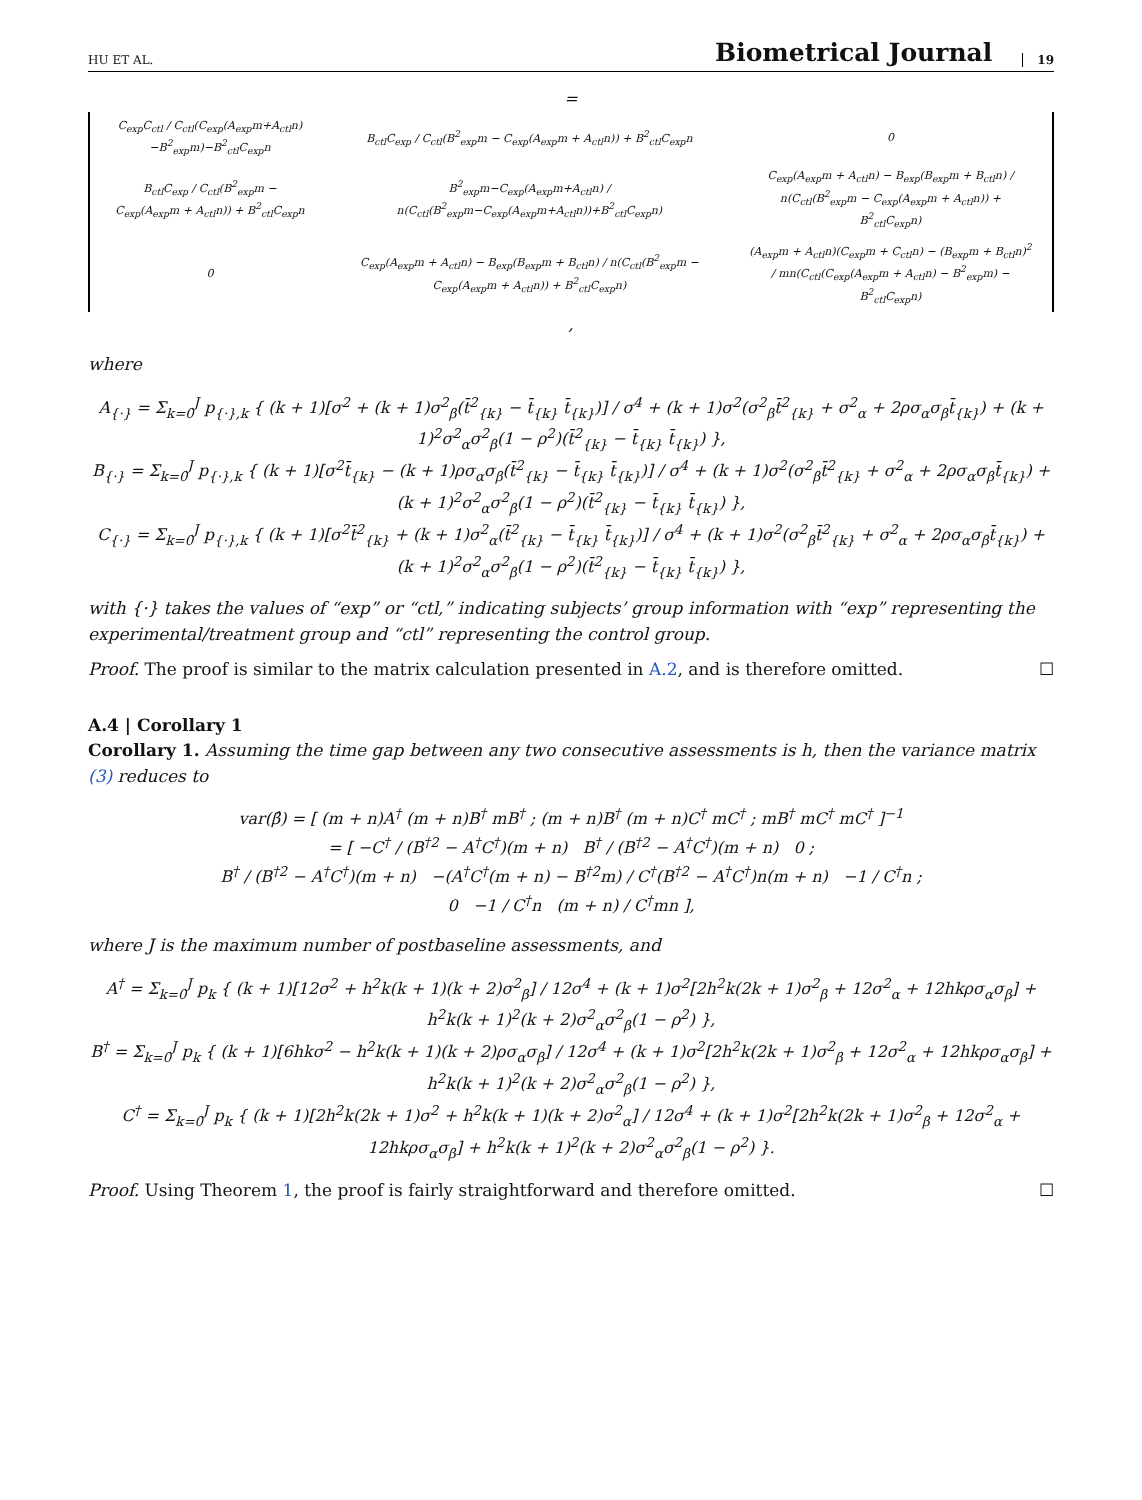HU ET AL. Biometrical Journal 19
=
| C<sub>exp</sub>C<sub>ctl</sub> / C<sub>ctl</sub>(C<sub>exp</sub>(A<sub>exp</sub>m+A<sub>ctl</sub>n)−B<sup>2</sup><sub>exp</sub>m)−B<sup>2</sup><sub>ctl</sub>C<sub>exp</sub>n | B<sub>ctl</sub>C<sub>exp</sub> / C<sub>ctl</sub>(B<sup>2</sup><sub>exp</sub>m − C<sub>exp</sub>(A<sub>exp</sub>m + A<sub>ctl</sub>n)) + B<sup>2</sup><sub>ctl</sub>C<sub>exp</sub>n | 0 |
| B<sub>ctl</sub>C<sub>exp</sub> / C<sub>ctl</sub>(B<sup>2</sup><sub>exp</sub>m − C<sub>exp</sub>(A<sub>exp</sub>m + A<sub>ctl</sub>n)) + B<sup>2</sup><sub>ctl</sub>C<sub>exp</sub>n | B<sup>2</sup><sub>exp</sub>m−C<sub>exp</sub>(A<sub>exp</sub>m+A<sub>ctl</sub>n) / n(C<sub>ctl</sub>(B<sup>2</sup><sub>exp</sub>m−C<sub>exp</sub>(A<sub>exp</sub>m+A<sub>ctl</sub>n))+B<sup>2</sup><sub>ctl</sub>C<sub>exp</sub>n) | C<sub>exp</sub>(A<sub>exp</sub>m + A<sub>ctl</sub>n) − B<sub>exp</sub>(B<sub>exp</sub>m + B<sub>ctl</sub>n) / n(C<sub>ctl</sub>(B<sup>2</sup><sub>exp</sub>m − C<sub>exp</sub>(A<sub>exp</sub>m + A<sub>ctl</sub>n)) + B<sup>2</sup><sub>ctl</sub>C<sub>exp</sub>n) |
| 0 | C<sub>exp</sub>(A<sub>exp</sub>m + A<sub>ctl</sub>n) − B<sub>exp</sub>(B<sub>exp</sub>m + B<sub>ctl</sub>n) / n(C<sub>ctl</sub>(B<sup>2</sup><sub>exp</sub>m − C<sub>exp</sub>(A<sub>exp</sub>m + A<sub>ctl</sub>n)) + B<sup>2</sup><sub>ctl</sub>C<sub>exp</sub>n) | (A<sub>exp</sub>m + A<sub>ctl</sub>n)(C<sub>exp</sub>m + C<sub>ctl</sub>n) − (B<sub>exp</sub>m + B<sub>ctl</sub>n)<sup>2</sup> / mn(C<sub>ctl</sub>(C<sub>exp</sub>(A<sub>exp</sub>m + A<sub>ctl</sub>n) − B<sup>2</sup><sub>exp</sub>m) − B<sup>2</sup><sub>ctl</sub>C<sub>exp</sub>n) |
,
where
A<sub>{·}</sub> = Σ<sub>k=0</sub><sup>J</sup> p<sub>{·},k</sub> { (k + 1)[σ<sup>2</sup> + (k + 1)σ<sup>2</sup><sub>β</sub>(t̄<sup>2</sup><sub>{k}</sub> − t̄<sub>{k}</sub> t̄<sub>{k}</sub>)] / σ<sup>4</sup> + (k + 1)σ<sup>2</sup>(σ<sup>2</sup><sub>β</sub>t̄<sup>2</sup><sub>{k}</sub> + σ<sup>2</sup><sub>α</sub> + 2ρσ<sub>α</sub>σ<sub>β</sub>t̄<sub>{k}</sub>) + (k + 1)<sup>2</sup>σ<sup>2</sup><sub>α</sub>σ<sup>2</sup><sub>β</sub>(1 − ρ<sup>2</sup>)(t̄<sup>2</sup><sub>{k}</sub> − t̄<sub>{k}</sub> t̄<sub>{k}</sub>) },
B<sub>{·}</sub> = Σ<sub>k=0</sub><sup>J</sup> p<sub>{·},k</sub> { (k + 1)[σ<sup>2</sup>t̄<sub>{k}</sub> − (k + 1)ρσ<sub>α</sub>σ<sub>β</sub>(t̄<sup>2</sup><sub>{k}</sub> − t̄<sub>{k}</sub> t̄<sub>{k}</sub>)] / σ<sup>4</sup> + (k + 1)σ<sup>2</sup>(σ<sup>2</sup><sub>β</sub>t̄<sup>2</sup><sub>{k}</sub> + σ<sup>2</sup><sub>α</sub> + 2ρσ<sub>α</sub>σ<sub>β</sub>t̄<sub>{k}</sub>) + (k + 1)<sup>2</sup>σ<sup>2</sup><sub>α</sub>σ<sup>2</sup><sub>β</sub>(1 − ρ<sup>2</sup>)(t̄<sup>2</sup><sub>{k}</sub> − t̄<sub>{k}</sub> t̄<sub>{k}</sub>) },
C<sub>{·}</sub> = Σ<sub>k=0</sub><sup>J</sup> p<sub>{·},k</sub> { (k + 1)[σ<sup>2</sup>t̄<sup>2</sup><sub>{k}</sub> + (k + 1)σ<sup>2</sup><sub>α</sub>(t̄<sup>2</sup><sub>{k}</sub> − t̄<sub>{k}</sub> t̄<sub>{k}</sub>)] / σ<sup>4</sup> + (k + 1)σ<sup>2</sup>(σ<sup>2</sup><sub>β</sub>t̄<sup>2</sup><sub>{k}</sub> + σ<sup>2</sup><sub>α</sub> + 2ρσ<sub>α</sub>σ<sub>β</sub>t̄<sub>{k}</sub>) + (k + 1)<sup>2</sup>σ<sup>2</sup><sub>α</sub>σ<sup>2</sup><sub>β</sub>(1 − ρ<sup>2</sup>)(t̄<sup>2</sup><sub>{k}</sub> − t̄<sub>{k}</sub> t̄<sub>{k}</sub>) },
with {·} takes the values of “exp” or “ctl,” indicating subjects’ group information with “exp” representing the experimental/treatment group and “ctl” representing the control group.
Proof. The proof is similar to the matrix calculation presented in A.2, and is therefore omitted. ☐
A.4 | Corollary 1
Corollary 1. Assuming the time gap between any two consecutive assessments is h, then the variance matrix (3) reduces to
var(β̂) = [ (m + n)A<sup>†</sup> (m + n)B<sup>†</sup> mB<sup>†</sup> ; (m + n)B<sup>†</sup> (m + n)C<sup>†</sup> mC<sup>†</sup> ; mB<sup>†</sup> mC<sup>†</sup> mC<sup>†</sup> ]<sup>−1</sup>
= [ −C<sup>†</sup> / (B<sup>†2</sup> − A<sup>†</sup>C<sup>†</sup>)(m + n) B<sup>†</sup> / (B<sup>†2</sup> − A<sup>†</sup>C<sup>†</sup>)(m + n) 0 ;
B<sup>†</sup> / (B<sup>†2</sup> − A<sup>†</sup>C<sup>†</sup>)(m + n) −(A<sup>†</sup>C<sup>†</sup>(m + n) − B<sup>†2</sup>m) / C<sup>†</sup>(B<sup>†2</sup> − A<sup>†</sup>C<sup>†</sup>)n(m + n) −1 / C<sup>†</sup>n ;
0 −1 / C<sup>†</sup>n (m + n) / C<sup>†</sup>mn ],
where J is the maximum number of postbaseline assessments, and
A<sup>†</sup> = Σ<sub>k=0</sub><sup>J</sup> p<sub>k</sub> { (k + 1)[12σ<sup>2</sup> + h<sup>2</sup>k(k + 1)(k + 2)σ<sup>2</sup><sub>β</sub>] / 12σ<sup>4</sup> + (k + 1)σ<sup>2</sup>[2h<sup>2</sup>k(2k + 1)σ<sup>2</sup><sub>β</sub> + 12σ<sup>2</sup><sub>α</sub> + 12hkρσ<sub>α</sub>σ<sub>β</sub>] + h<sup>2</sup>k(k + 1)<sup>2</sup>(k + 2)σ<sup>2</sup><sub>α</sub>σ<sup>2</sup><sub>β</sub>(1 − ρ<sup>2</sup>) },
B<sup>†</sup> = Σ<sub>k=0</sub><sup>J</sup> p<sub>k</sub> { (k + 1)[6hkσ<sup>2</sup> − h<sup>2</sup>k(k + 1)(k + 2)ρσ<sub>α</sub>σ<sub>β</sub>] / 12σ<sup>4</sup> + (k + 1)σ<sup>2</sup>[2h<sup>2</sup>k(2k + 1)σ<sup>2</sup><sub>β</sub> + 12σ<sup>2</sup><sub>α</sub> + 12hkρσ<sub>α</sub>σ<sub>β</sub>] + h<sup>2</sup>k(k + 1)<sup>2</sup>(k + 2)σ<sup>2</sup><sub>α</sub>σ<sup>2</sup><sub>β</sub>(1 − ρ<sup>2</sup>) },
C<sup>†</sup> = Σ<sub>k=0</sub><sup>J</sup> p<sub>k</sub> { (k + 1)[2h<sup>2</sup>k(2k + 1)σ<sup>2</sup> + h<sup>2</sup>k(k + 1)(k + 2)σ<sup>2</sup><sub>α</sub>] / 12σ<sup>4</sup> + (k + 1)σ<sup>2</sup>[2h<sup>2</sup>k(2k + 1)σ<sup>2</sup><sub>β</sub> + 12σ<sup>2</sup><sub>α</sub> + 12hkρσ<sub>α</sub>σ<sub>β</sub>] + h<sup>2</sup>k(k + 1)<sup>2</sup>(k + 2)σ<sup>2</sup><sub>α</sub>σ<sup>2</sup><sub>β</sub>(1 − ρ<sup>2</sup>) }.
Proof. Using Theorem 1, the proof is fairly straightforward and therefore omitted. ☐